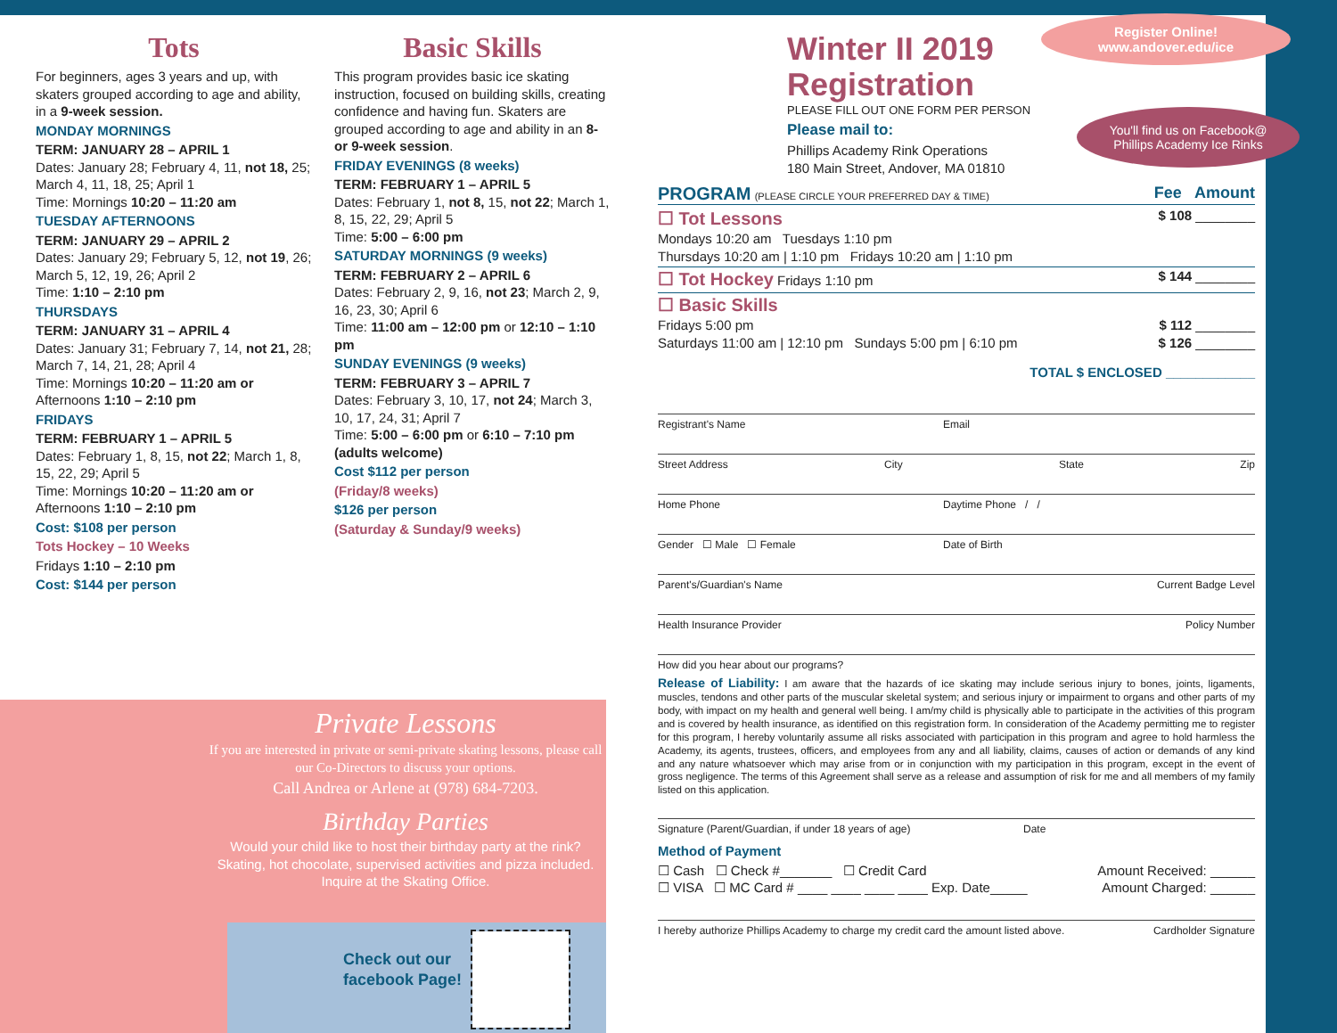Tots
For beginners, ages 3 years and up, with skaters grouped according to age and ability, in a 9-week session.
MONDAY MORNINGS
TERM: JANUARY 28 – APRIL 1
Dates: January 28; February 4, 11, not 18, 25; March 4, 11, 18, 25; April 1
Time: Mornings 10:20 – 11:20 am
TUESDAY AFTERNOONS
TERM: JANUARY 29 – APRIL 2
Dates: January 29; February 5, 12, not 19, 26; March 5, 12, 19, 26; April 2
Time: 1:10 – 2:10 pm
THURSDAYS
TERM: JANUARY 31 – APRIL 4
Dates: January 31; February 7, 14, not 21, 28; March 7, 14, 21, 28; April 4
Time: Mornings 10:20 – 11:20 am or Afternoons 1:10 – 2:10 pm
FRIDAYS
TERM: FEBRUARY 1 – APRIL 5
Dates: February 1, 8, 15, not 22; March 1, 8, 15, 22, 29; April 5
Time: Mornings 10:20 – 11:20 am or Afternoons 1:10 – 2:10 pm
Cost: $108 per person
Tots Hockey – 10 Weeks
Fridays 1:10 – 2:10 pm
Cost: $144 per person
Basic Skills
This program provides basic ice skating instruction, focused on building skills, creating confidence and having fun. Skaters are grouped according to age and ability in an 8- or 9-week session.
FRIDAY EVENINGS (8 weeks)
TERM: FEBRUARY 1 – APRIL 5
Dates: February 1, not 8, 15, not 22; March 1, 8, 15, 22, 29; April 5
Time: 5:00 – 6:00 pm
SATURDAY MORNINGS (9 weeks)
TERM: FEBRUARY 2 – APRIL 6
Dates: February 2, 9, 16, not 23; March 2, 9, 16, 23, 30; April 6
Time: 11:00 am – 12:00 pm or 12:10 – 1:10 pm
SUNDAY EVENINGS (9 weeks)
TERM: FEBRUARY 3 – APRIL 7
Dates: February 3, 10, 17, not 24; March 3, 10, 17, 24, 31; April 7
Time: 5:00 – 6:00 pm or 6:10 – 7:10 pm (adults welcome)
Cost $112 per person
(Friday/8 weeks)
$126 per person
(Saturday & Sunday/9 weeks)
Private Lessons
If you are interested in private or semi-private skating lessons, please call our Co-Directors to discuss your options.
Call Andrea or Arlene at (978) 684-7203.
Birthday Parties
Would your child like to host their birthday party at the rink? Skating, hot chocolate, supervised activities and pizza included. Inquire at the Skating Office.
Check out our
facebook Page!
Winter II 2019
Registration
PLEASE FILL OUT ONE FORM PER PERSON
Please mail to:
Phillips Academy Rink Operations
180 Main Street, Andover, MA 01810
Register Online!
www.andover.edu/ice
You'll find us on Facebook@
Phillips Academy Ice Rinks
PROGRAM (PLEASE CIRCLE YOUR PREFERRED DAY & TIME) Fee Amount
☐ Tot Lessons $ 108 ________
Mondays 10:20 am Tuesdays 1:10 pm
Thursdays 10:20 am | 1:10 pm Fridays 10:20 am | 1:10 pm
☐ Tot Hockey Fridays 1:10 pm $ 144 ________
☐ Basic Skills
Fridays 5:00 pm $ 112 ________
Saturdays 11:00 am | 12:10 pm Sundays 5:00 pm | 6:10 pm $ 126 ________
TOTAL $ ENCLOSED ____________
Registrant's Name Email
Street Address City State Zip
Home Phone Daytime Phone / /
Gender ☐ Male ☐ Female Date of Birth
Parent's/Guardian's Name Current Badge Level
Health Insurance Provider Policy Number
How did you hear about our programs?
Release of Liability: I am aware that the hazards of ice skating may include serious injury to bones, joints, ligaments, muscles, tendons and other parts of the muscular skeletal system; and serious injury or impairment to organs and other parts of my body, with impact on my health and general well being. I am/my child is physically able to participate in the activities of this program and is covered by health insurance, as identified on this registration form. In consideration of the Academy permitting me to register for this program, I hereby voluntarily assume all risks associated with participation in this program and agree to hold harmless the Academy, its agents, trustees, officers, and employees from any and all liability, claims, causes of action or demands of any kind and any nature whatsoever which may arise from or in conjunction with my participation in this program, except in the event of gross negligence. The terms of this Agreement shall serve as a release and assumption of risk for me and all members of my family listed on this application.
Signature (Parent/Guardian, if under 18 years of age) Date
Method of Payment
☐ Cash ☐ Check #_______ ☐ Credit Card Amount Received: ______
☐ VISA ☐ MC Card # ____ ____ ____ ____ Exp. Date_____ Amount Charged: ______
I hereby authorize Phillips Academy to charge my credit card the amount listed above. Cardholder Signature